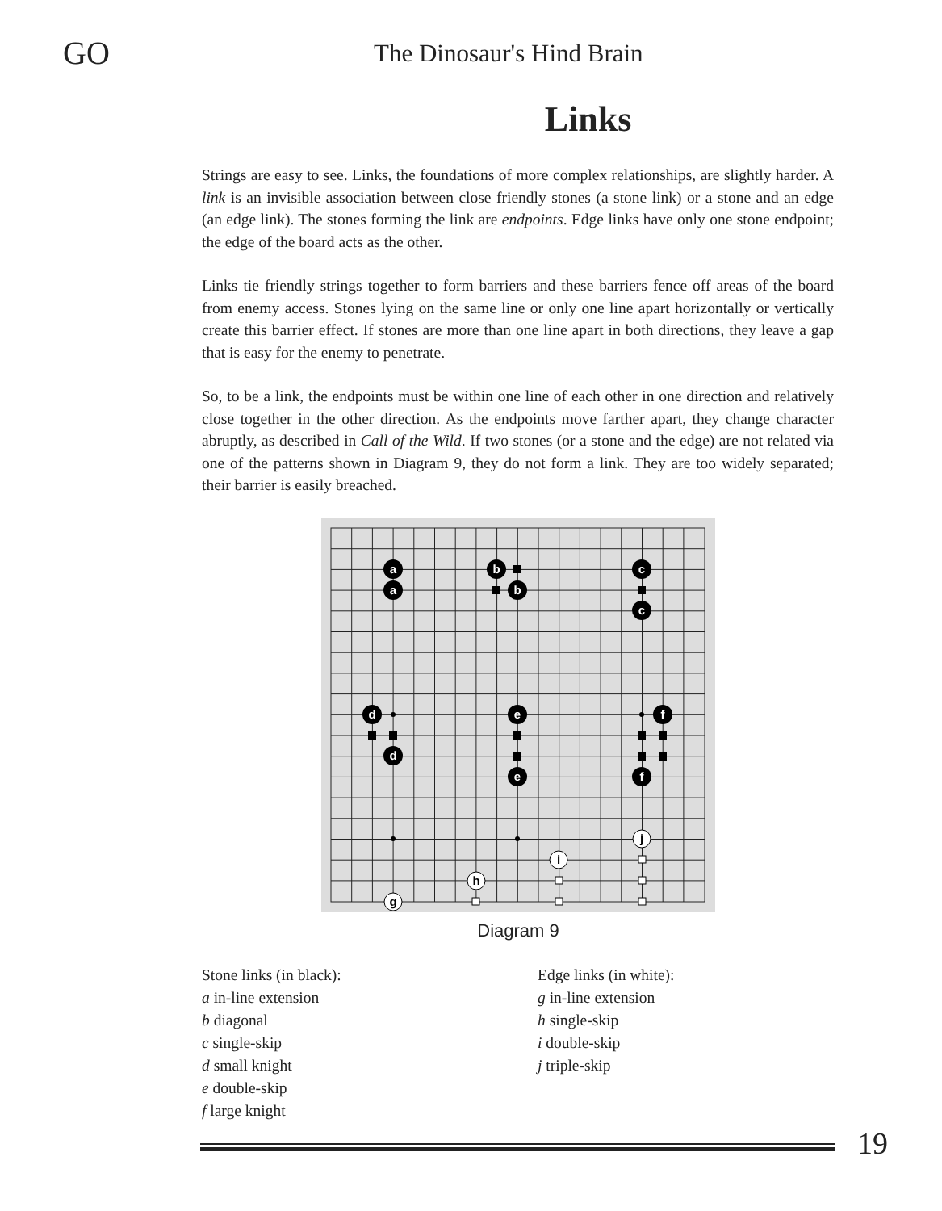GO
The Dinosaur's Hind Brain
Links
Strings are easy to see. Links, the foundations of more complex relationships, are slightly harder. A link is an invisible association between close friendly stones (a stone link) or a stone and an edge (an edge link). The stones forming the link are endpoints. Edge links have only one stone endpoint; the edge of the board acts as the other.
Links tie friendly strings together to form barriers and these barriers fence off areas of the board from enemy access. Stones lying on the same line or only one line apart horizontally or vertically create this barrier effect. If stones are more than one line apart in both directions, they leave a gap that is easy for the enemy to penetrate.
So, to be a link, the endpoints must be within one line of each other in one direction and relatively close together in the other direction. As the endpoints move farther apart, they change character abruptly, as described in Call of the Wild. If two stones (or a stone and the edge) are not related via one of the patterns shown in Diagram 9, they do not form a link. They are too widely separated; their barrier is easily breached.
a
a
b
b
c
c
d
d
e
e
f
f
g
h
i
j
Diagram 9
Stone links (in black):
a in-line extension
b diagonal
c single-skip
d small knight
e double-skip
f large knight
Edge links (in white):
g in-line extension
h single-skip
i double-skip
j triple-skip
19